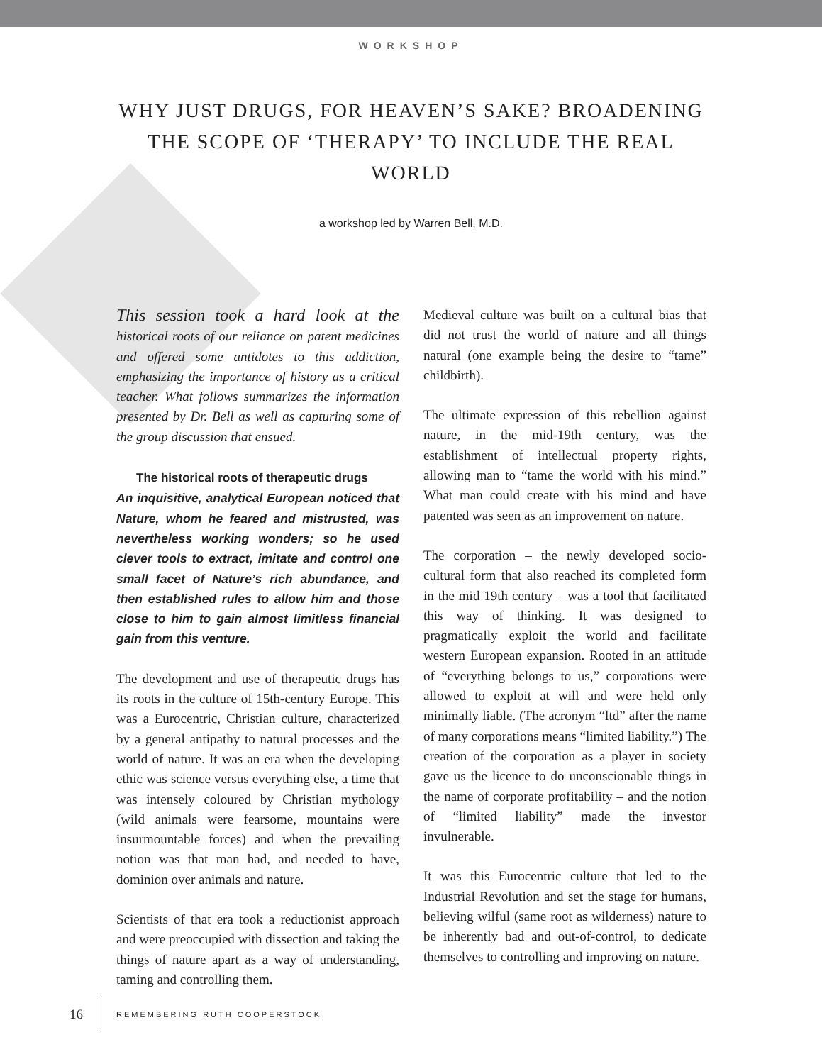WORKSHOP
WHY JUST DRUGS, FOR HEAVEN’S SAKE? BROADENING THE SCOPE OF ‘THERAPY’ TO INCLUDE THE REAL WORLD
a workshop led by Warren Bell, M.D.
This session took a hard look at the historical roots of our reliance on patent medicines and offered some antidotes to this addiction, emphasizing the importance of history as a critical teacher. What follows summarizes the information presented by Dr. Bell as well as capturing some of the group discussion that ensued.
The historical roots of therapeutic drugs
An inquisitive, analytical European noticed that Nature, whom he feared and mistrusted, was nevertheless working wonders; so he used clever tools to extract, imitate and control one small facet of Nature’s rich abundance, and then established rules to allow him and those close to him to gain almost limitless financial gain from this venture.
The development and use of therapeutic drugs has its roots in the culture of 15th-century Europe. This was a Eurocentric, Christian culture, characterized by a general antipathy to natural processes and the world of nature. It was an era when the developing ethic was science versus everything else, a time that was intensely coloured by Christian mythology (wild animals were fearsome, mountains were insurmountable forces) and when the prevailing notion was that man had, and needed to have, dominion over animals and nature.
Scientists of that era took a reductionist approach and were preoccupied with dissection and taking the things of nature apart as a way of understanding, taming and controlling them.
Medieval culture was built on a cultural bias that did not trust the world of nature and all things natural (one example being the desire to “tame” childbirth).
The ultimate expression of this rebellion against nature, in the mid-19th century, was the establishment of intellectual property rights, allowing man to “tame the world with his mind.” What man could create with his mind and have patented was seen as an improvement on nature.
The corporation – the newly developed socio-cultural form that also reached its completed form in the mid 19th century – was a tool that facilitated this way of thinking. It was designed to pragmatically exploit the world and facilitate western European expansion. Rooted in an attitude of “everything belongs to us,” corporations were allowed to exploit at will and were held only minimally liable. (The acronym “ltd” after the name of many corporations means “limited liability.”) The creation of the corporation as a player in society gave us the licence to do unconscionable things in the name of corporate profitability – and the notion of “limited liability” made the investor invulnerable.
It was this Eurocentric culture that led to the Industrial Revolution and set the stage for humans, believing wilful (same root as wilderness) nature to be inherently bad and out-of-control, to dedicate themselves to controlling and improving on nature.
16 REMEMBERING RUTH COOPERSTOCK